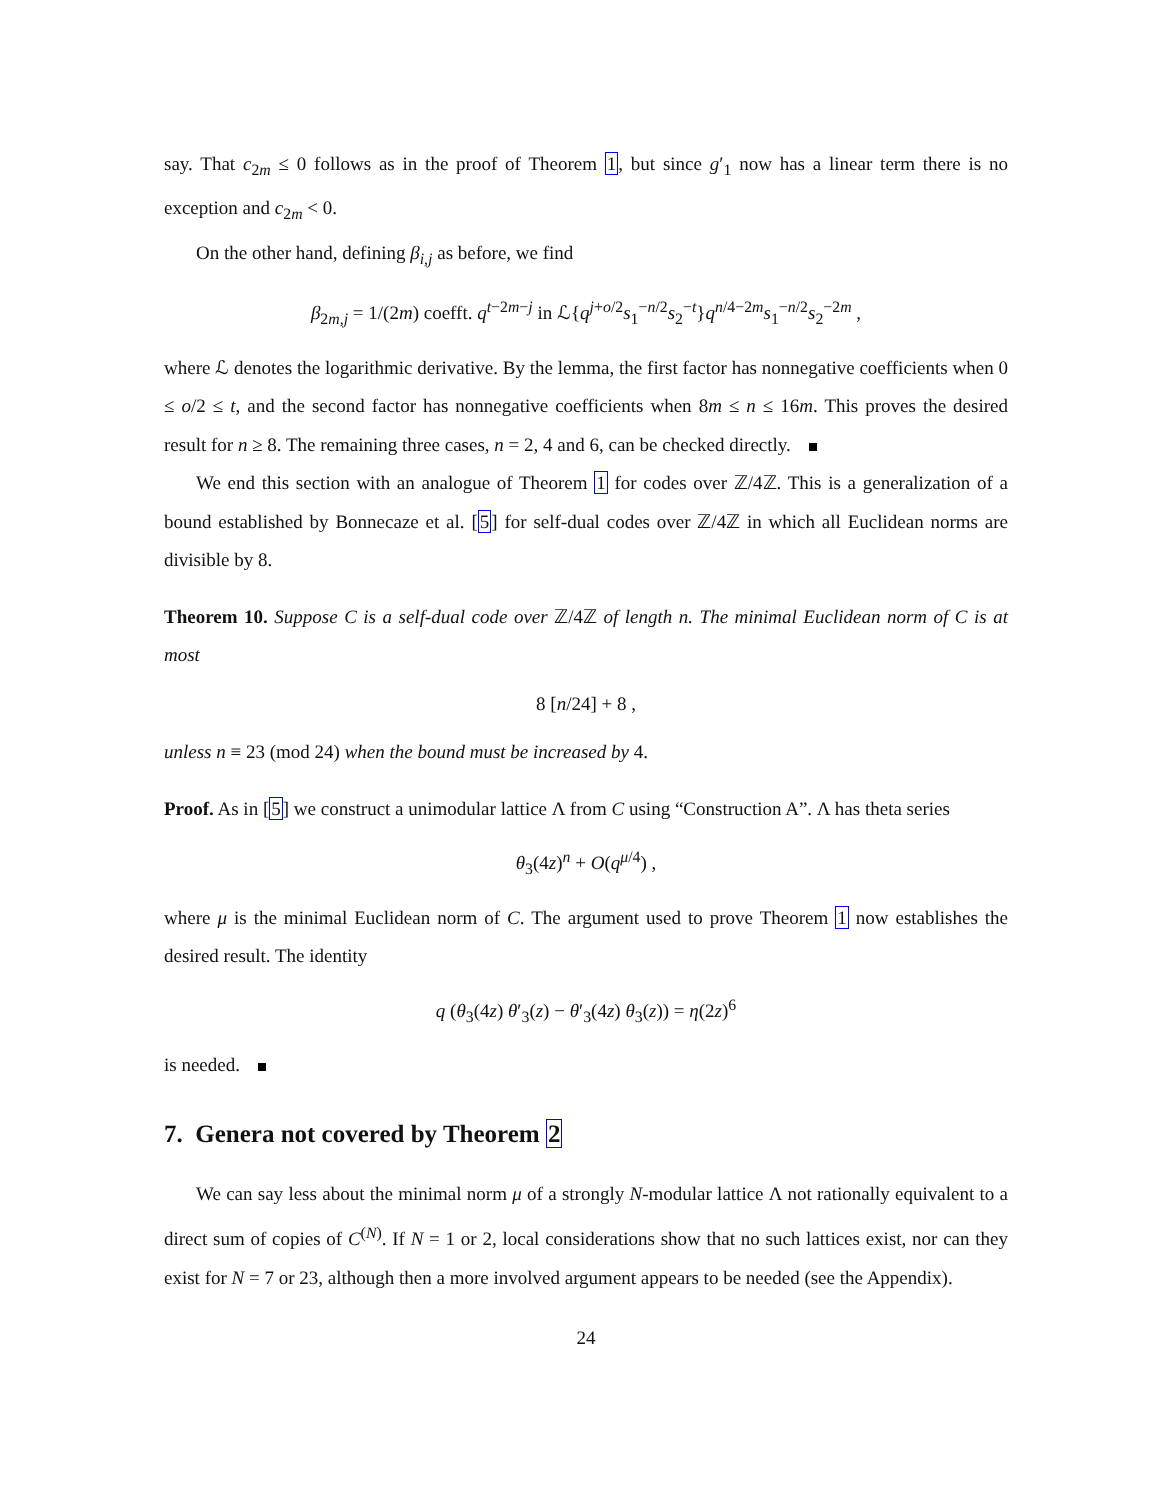say. That c<sub>2m</sub> ≤ 0 follows as in the proof of Theorem 1, but since g′<sub>1</sub> now has a linear term there is no exception and c<sub>2m</sub> < 0.
On the other hand, defining β<sub>i,j</sub> as before, we find
β<sub>2m,j</sub> = 1/(2m) coefft. q<sup>t−2m−j</sup> in ℒ{q<sup>j+o/2</sup>s<sub>1</sub><sup>−n/2</sup>s<sub>2</sub><sup>−t</sup>}q<sup>n/4−2m</sup>s<sub>1</sub><sup>−n/2</sup>s<sub>2</sub><sup>−2m</sup> ,
where ℒ denotes the logarithmic derivative. By the lemma, the first factor has nonnegative coefficients when 0 ≤ o/2 ≤ t, and the second factor has nonnegative coefficients when 8m ≤ n ≤ 16m. This proves the desired result for n ≥ 8. The remaining three cases, n = 2, 4 and 6, can be checked directly.
We end this section with an analogue of Theorem 1 for codes over ℤ/4ℤ. This is a generalization of a bound established by Bonnecaze et al. [5] for self-dual codes over ℤ/4ℤ in which all Euclidean norms are divisible by 8.
Theorem 10. Suppose C is a self-dual code over ℤ/4ℤ of length n. The minimal Euclidean norm of C is at most
8 [n/24] + 8 ,
unless n ≡ 23 (mod 24) when the bound must be increased by 4.
Proof. As in [5] we construct a unimodular lattice Λ from C using “Construction A”. Λ has theta series
θ<sub>3</sub>(4z)<sup>n</sup> + O(q<sup>μ/4</sup>) ,
where μ is the minimal Euclidean norm of C. The argument used to prove Theorem 1 now establishes the desired result. The identity
q (θ<sub>3</sub>(4z) θ′<sub>3</sub>(z) − θ′<sub>3</sub>(4z) θ<sub>3</sub>(z)) = η(2z)<sup>6</sup>
is needed.
7. Genera not covered by Theorem 2
We can say less about the minimal norm μ of a strongly N-modular lattice Λ not rationally equivalent to a direct sum of copies of C<sup>(N)</sup>. If N = 1 or 2, local considerations show that no such lattices exist, nor can they exist for N = 7 or 23, although then a more involved argument appears to be needed (see the Appendix).
24